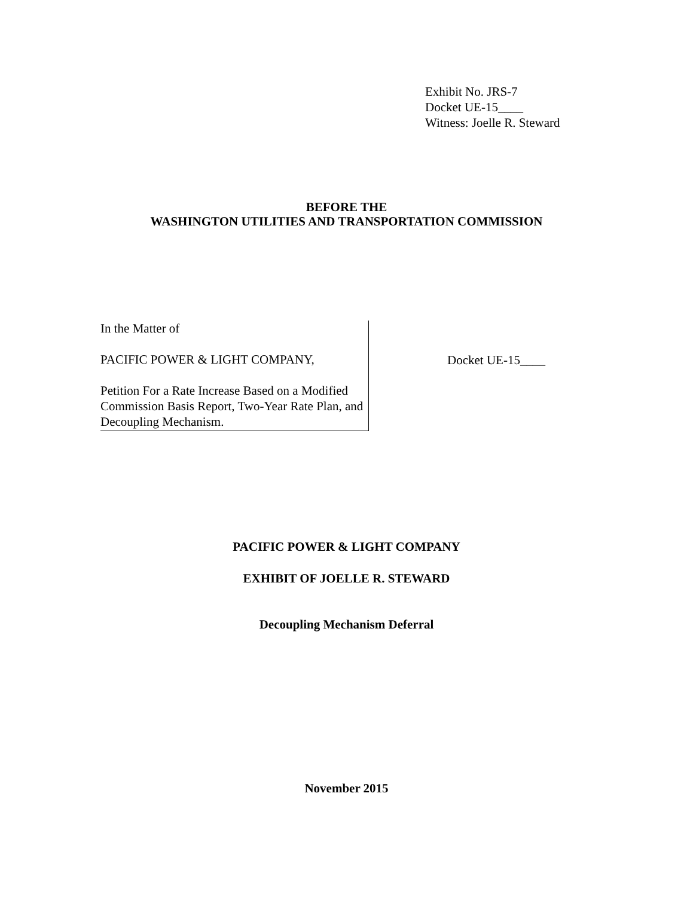Exhibit No. JRS-7
Docket UE-15____
Witness: Joelle R. Steward
BEFORE THE
WASHINGTON UTILITIES AND TRANSPORTATION COMMISSION
In the Matter of
PACIFIC POWER & LIGHT COMPANY,
Petition For a Rate Increase Based on a Modified Commission Basis Report, Two-Year Rate Plan, and Decoupling Mechanism.
Docket UE-15____
PACIFIC POWER & LIGHT COMPANY
EXHIBIT OF JOELLE R. STEWARD
Decoupling Mechanism Deferral
November 2015